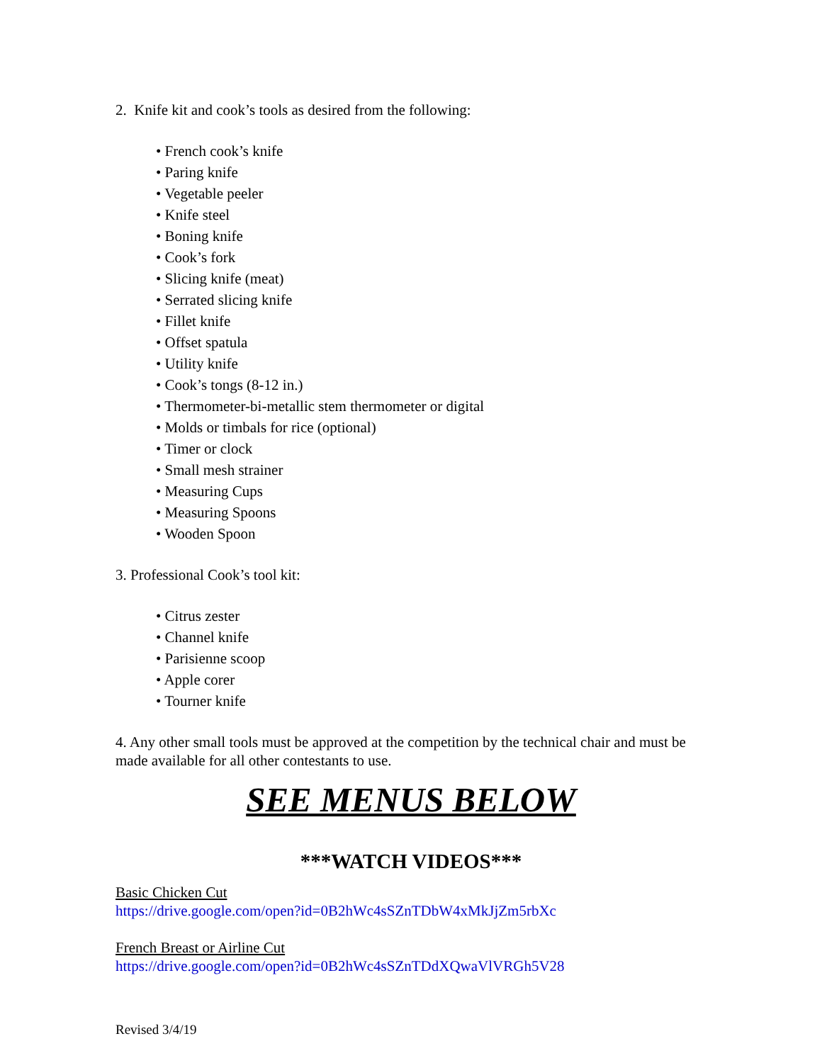2. Knife kit and cook’s tools as desired from the following:
• French cook’s knife
• Paring knife
• Vegetable peeler
• Knife steel
• Boning knife
• Cook’s fork
• Slicing knife (meat)
• Serrated slicing knife
• Fillet knife
• Offset spatula
• Utility knife
• Cook’s tongs (8-12 in.)
• Thermometer-bi-metallic stem thermometer or digital
• Molds or timbals for rice (optional)
• Timer or clock
• Small mesh strainer
• Measuring Cups
• Measuring Spoons
• Wooden Spoon
3. Professional Cook’s tool kit:
• Citrus zester
• Channel knife
• Parisienne scoop
• Apple corer
• Tourner knife
4. Any other small tools must be approved at the competition by the technical chair and must be made available for all other contestants to use.
SEE MENUS BELOW
***WATCH VIDEOS***
Basic Chicken Cut
https://drive.google.com/open?id=0B2hWc4sSZnTDbW4xMkJjZm5rbXc
French Breast or Airline Cut
https://drive.google.com/open?id=0B2hWc4sSZnTDdXQwaVlVRGh5V28
Revised 3/4/19